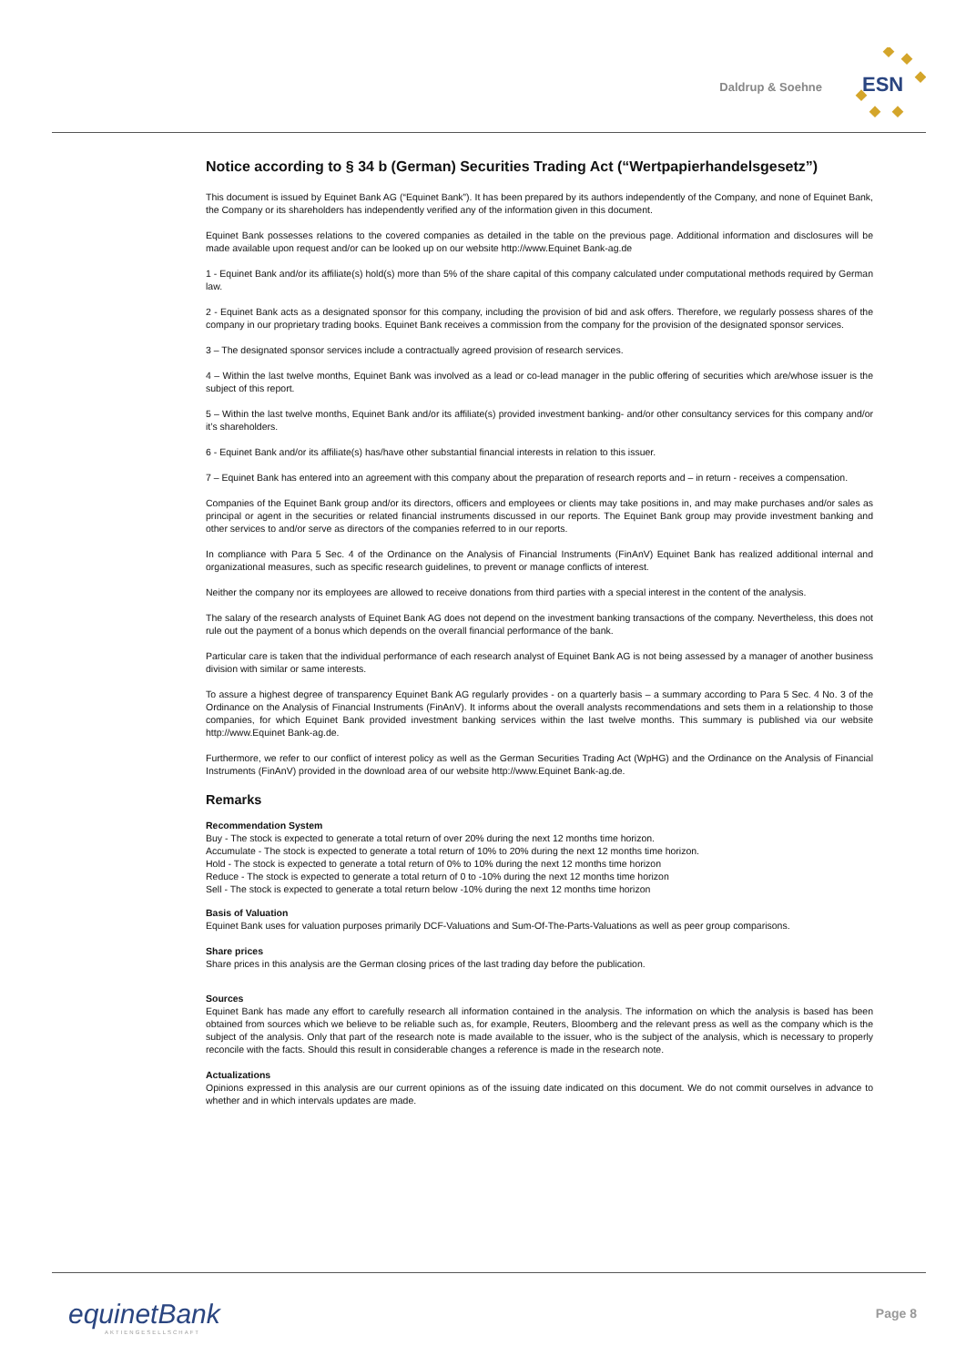Daldrup & Soehne
ESN
Notice according to § 34 b (German) Securities Trading Act (“Wertpapierhandelsgesetz”)
This document is issued by Equinet Bank AG (“Equinet Bank”). It has been prepared by its authors independently of the Company, and none of Equinet Bank, the Company or its shareholders has independently verified any of the information given in this document.
Equinet Bank possesses relations to the covered companies as detailed in the table on the previous page. Additional information and disclosures will be made available upon request and/or can be looked up on our website http://www.Equinet Bank-ag.de
1 - Equinet Bank and/or its affiliate(s) hold(s) more than 5% of the share capital of this company calculated under computational methods required by German law.
2 - Equinet Bank acts as a designated sponsor for this company, including the provision of bid and ask offers. Therefore, we regularly possess shares of the company in our proprietary trading books. Equinet Bank receives a commission from the company for the provision of the designated sponsor services.
3 – The designated sponsor services include a contractually agreed provision of research services.
4 – Within the last twelve months, Equinet Bank was involved as a lead or co-lead manager in the public offering of securities which are/whose issuer is the subject of this report.
5 – Within the last twelve months, Equinet Bank and/or its affiliate(s) provided investment banking- and/or other consultancy services for this company and/or it’s shareholders.
6 - Equinet Bank and/or its affiliate(s) has/have other substantial financial interests in relation to this issuer.
7 – Equinet Bank has entered into an agreement with this company about the preparation of research reports and – in return - receives a compensation.
Companies of the Equinet Bank group and/or its directors, officers and employees or clients may take positions in, and may make purchases and/or sales as principal or agent in the securities or related financial instruments discussed in our reports. The Equinet Bank group may provide investment banking and other services to and/or serve as directors of the companies referred to in our reports.
In compliance with Para 5 Sec. 4 of the Ordinance on the Analysis of Financial Instruments (FinAnV) Equinet Bank has realized additional internal and organizational measures, such as specific research guidelines, to prevent or manage conflicts of interest.
Neither the company nor its employees are allowed to receive donations from third parties with a special interest in the content of the analysis.
The salary of the research analysts of Equinet Bank AG does not depend on the investment banking transactions of the company. Nevertheless, this does not rule out the payment of a bonus which depends on the overall financial performance of the bank.
Particular care is taken that the individual performance of each research analyst of Equinet Bank AG is not being assessed by a manager of another business division with similar or same interests.
To assure a highest degree of transparency Equinet Bank AG regularly provides - on a quarterly basis – a summary according to Para 5 Sec. 4 No. 3 of the Ordinance on the Analysis of Financial Instruments (FinAnV). It informs about the overall analysts recommendations and sets them in a relationship to those companies, for which Equinet Bank provided investment banking services within the last twelve months. This summary is published via our website http://www.Equinet Bank-ag.de.
Furthermore, we refer to our conflict of interest policy as well as the German Securities Trading Act (WpHG) and the Ordinance on the Analysis of Financial Instruments (FinAnV) provided in the download area of our website http://www.Equinet Bank-ag.de.
Remarks
Recommendation System
Buy - The stock is expected to generate a total return of over 20% during the next 12 months time horizon.
Accumulate - The stock is expected to generate a total return of 10% to 20% during the next 12 months time horizon.
Hold - The stock is expected to generate a total return of 0% to 10% during the next 12 months time horizon
Reduce - The stock is expected to generate a total return of 0 to -10% during the next 12 months time horizon
Sell - The stock is expected to generate a total return below -10% during the next 12 months time horizon
Basis of Valuation
Equinet Bank uses for valuation purposes primarily DCF-Valuations and Sum-Of-The-Parts-Valuations as well as peer group comparisons.
Share prices
Share prices in this analysis are the German closing prices of the last trading day before the publication.
Sources
Equinet Bank has made any effort to carefully research all information contained in the analysis. The information on which the analysis is based has been obtained from sources which we believe to be reliable such as, for example, Reuters, Bloomberg and the relevant press as well as the company which is the subject of the analysis. Only that part of the research note is made available to the issuer, who is the subject of the analysis, which is necessary to properly reconcile with the facts. Should this result in considerable changes a reference is made in the research note.
Actualizations
Opinions expressed in this analysis are our current opinions as of the issuing date indicated on this document. We do not commit ourselves in advance to whether and in which intervals updates are made.
equinetBank
AKTIENGESELLSCHAFT
Page 8